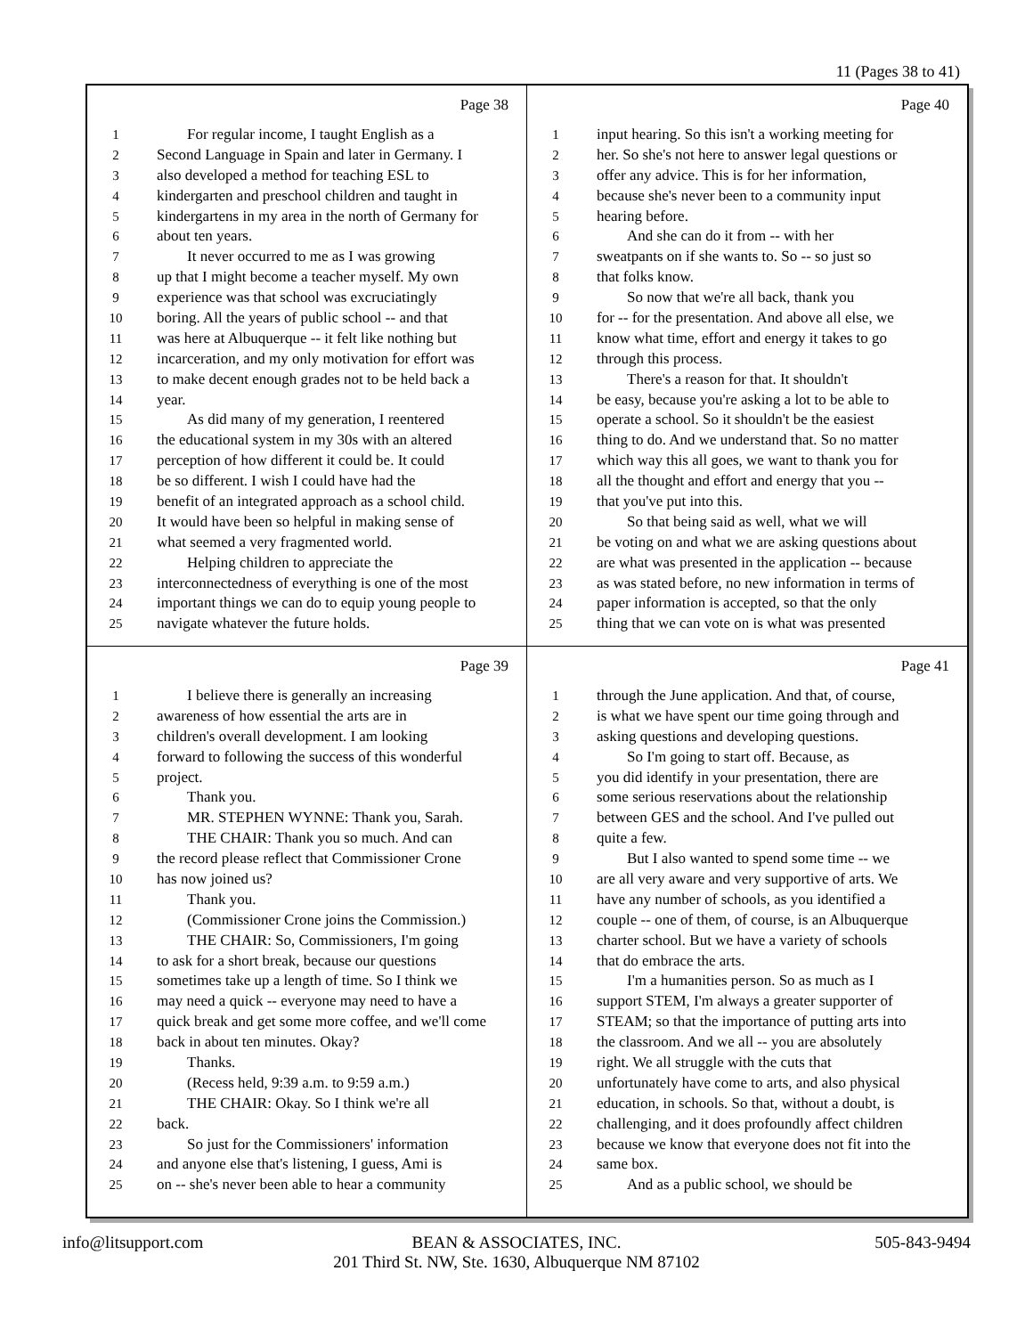11 (Pages 38 to 41)
Page 38
1 For regular income, I taught English as a
2 Second Language in Spain and later in Germany. I
3 also developed a method for teaching ESL to
4 kindergarten and preschool children and taught in
5 kindergartens in my area in the north of Germany for
6 about ten years.
7 It never occurred to me as I was growing
8 up that I might become a teacher myself. My own
9 experience was that school was excruciatingly
10 boring. All the years of public school -- and that
11 was here at Albuquerque -- it felt like nothing but
12 incarceration, and my only motivation for effort was
13 to make decent enough grades not to be held back a
14 year.
15 As did many of my generation, I reentered
16 the educational system in my 30s with an altered
17 perception of how different it could be. It could
18 be so different. I wish I could have had the
19 benefit of an integrated approach as a school child.
20 It would have been so helpful in making sense of
21 what seemed a very fragmented world.
22 Helping children to appreciate the
23 interconnectedness of everything is one of the most
24 important things we can do to equip young people to
25 navigate whatever the future holds.
Page 40
1 input hearing. So this isn't a working meeting for
2 her. So she's not here to answer legal questions or
3 offer any advice. This is for her information,
4 because she's never been to a community input
5 hearing before.
6 And she can do it from -- with her
7 sweatpants on if she wants to. So -- so just so
8 that folks know.
9 So now that we're all back, thank you
10 for -- for the presentation. And above all else, we
11 know what time, effort and energy it takes to go
12 through this process.
13 There's a reason for that. It shouldn't
14 be easy, because you're asking a lot to be able to
15 operate a school. So it shouldn't be the easiest
16 thing to do. And we understand that. So no matter
17 which way this all goes, we want to thank you for
18 all the thought and effort and energy that you --
19 that you've put into this.
20 So that being said as well, what we will
21 be voting on and what we are asking questions about
22 are what was presented in the application -- because
23 as was stated before, no new information in terms of
24 paper information is accepted, so that the only
25 thing that we can vote on is what was presented
Page 39
1 I believe there is generally an increasing
2 awareness of how essential the arts are in
3 children's overall development. I am looking
4 forward to following the success of this wonderful
5 project.
6 Thank you.
7 MR. STEPHEN WYNNE: Thank you, Sarah.
8 THE CHAIR: Thank you so much. And can
9 the record please reflect that Commissioner Crone
10 has now joined us?
11 Thank you.
12 (Commissioner Crone joins the Commission.)
13 THE CHAIR: So, Commissioners, I'm going
14 to ask for a short break, because our questions
15 sometimes take up a length of time. So I think we
16 may need a quick -- everyone may need to have a
17 quick break and get some more coffee, and we'll come
18 back in about ten minutes. Okay?
19 Thanks.
20 (Recess held, 9:39 a.m. to 9:59 a.m.)
21 THE CHAIR: Okay. So I think we're all
22 back.
23 So just for the Commissioners' information
24 and anyone else that's listening, I guess, Ami is
25 on -- she's never been able to hear a community
Page 41
1 through the June application. And that, of course,
2 is what we have spent our time going through and
3 asking questions and developing questions.
4 So I'm going to start off. Because, as
5 you did identify in your presentation, there are
6 some serious reservations about the relationship
7 between GES and the school. And I've pulled out
8 quite a few.
9 But I also wanted to spend some time -- we
10 are all very aware and very supportive of arts. We
11 have any number of schools, as you identified a
12 couple -- one of them, of course, is an Albuquerque
13 charter school. But we have a variety of schools
14 that do embrace the arts.
15 I'm a humanities person. So as much as I
16 support STEM, I'm always a greater supporter of
17 STEAM; so that the importance of putting arts into
18 the classroom. And we all -- you are absolutely
19 right. We all struggle with the cuts that
20 unfortunately have come to arts, and also physical
21 education, in schools. So that, without a doubt, is
22 challenging, and it does profoundly affect children
23 because we know that everyone does not fit into the
24 same box.
25 And as a public school, we should be
info@litsupport.com
BEAN & ASSOCIATES, INC.
201 Third St. NW, Ste. 1630, Albuquerque NM 87102
505-843-9494